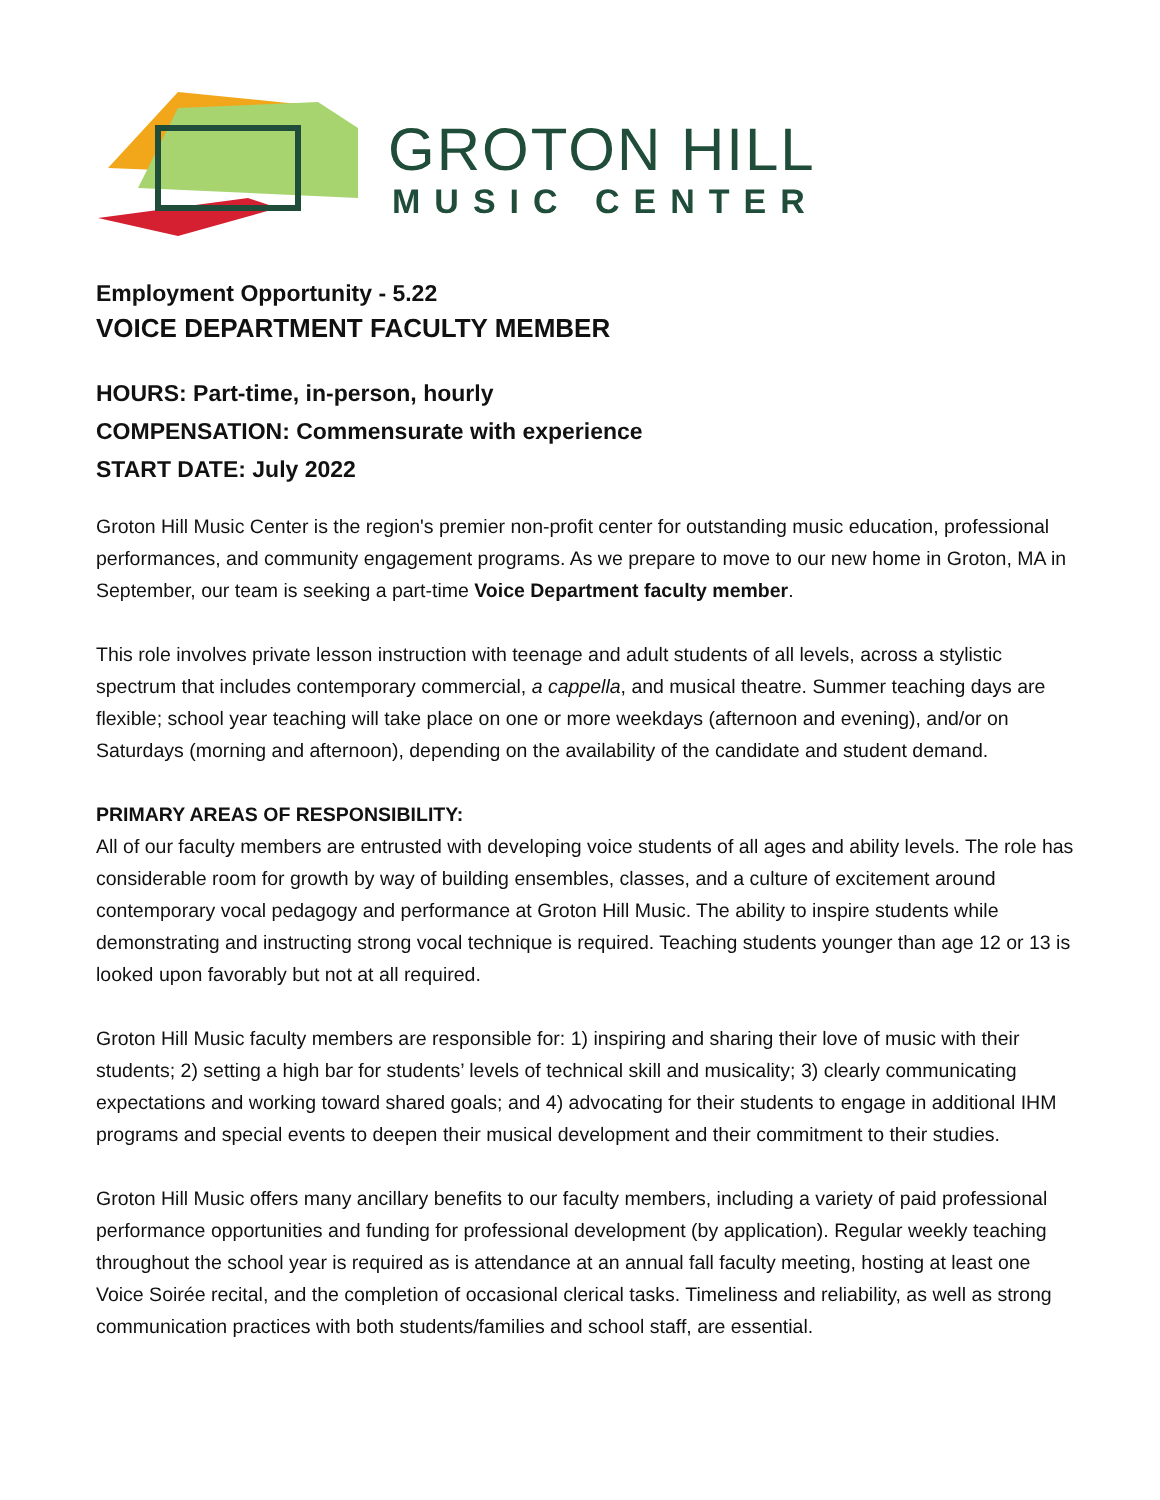GROTON HILL
MUSIC CENTER
Employment Opportunity - 5.22
VOICE DEPARTMENT FACULTY MEMBER
HOURS: Part-time, in-person, hourly
COMPENSATION: Commensurate with experience
START DATE: July 2022
Groton Hill Music Center is the region's premier non-profit center for outstanding music education, professional performances, and community engagement programs. As we prepare to move to our new home in Groton, MA in September, our team is seeking a part-time Voice Department faculty member.
This role involves private lesson instruction with teenage and adult students of all levels, across a stylistic spectrum that includes contemporary commercial, a cappella, and musical theatre. Summer teaching days are flexible; school year teaching will take place on one or more weekdays (afternoon and evening), and/or on Saturdays (morning and afternoon), depending on the availability of the candidate and student demand.
PRIMARY AREAS OF RESPONSIBILITY:
All of our faculty members are entrusted with developing voice students of all ages and ability levels. The role has considerable room for growth by way of building ensembles, classes, and a culture of excitement around contemporary vocal pedagogy and performance at Groton Hill Music. The ability to inspire students while demonstrating and instructing strong vocal technique is required. Teaching students younger than age 12 or 13 is looked upon favorably but not at all required.
Groton Hill Music faculty members are responsible for: 1) inspiring and sharing their love of music with their students; 2) setting a high bar for students’ levels of technical skill and musicality; 3) clearly communicating expectations and working toward shared goals; and 4) advocating for their students to engage in additional IHM programs and special events to deepen their musical development and their commitment to their studies.
Groton Hill Music offers many ancillary benefits to our faculty members, including a variety of paid professional performance opportunities and funding for professional development (by application). Regular weekly teaching throughout the school year is required as is attendance at an annual fall faculty meeting, hosting at least one Voice Soirée recital, and the completion of occasional clerical tasks. Timeliness and reliability, as well as strong communication practices with both students/families and school staff, are essential.